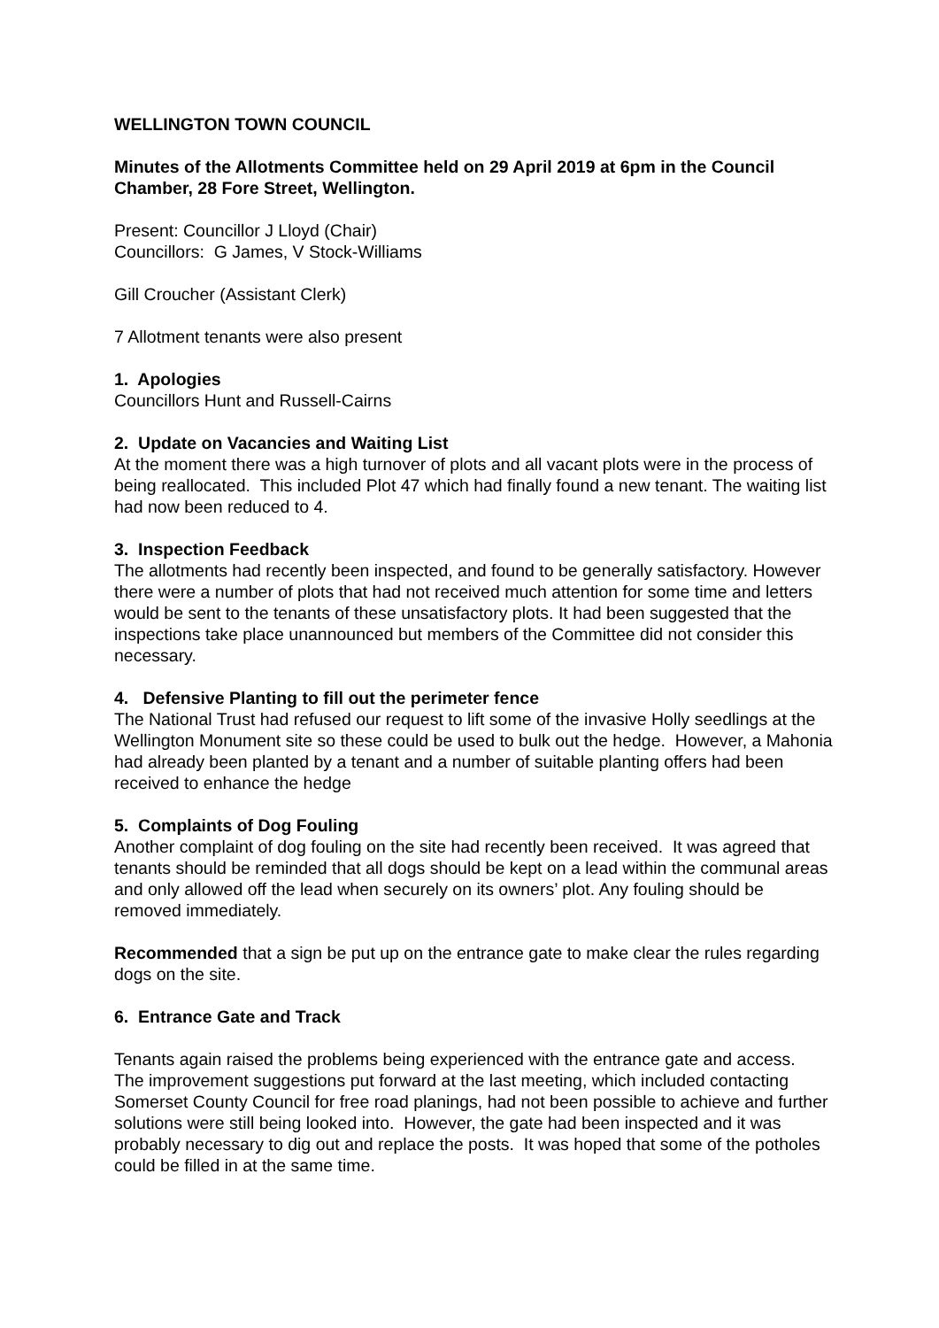WELLINGTON TOWN COUNCIL
Minutes of the Allotments Committee held on 29 April 2019 at 6pm in the Council Chamber, 28 Fore Street, Wellington.
Present: Councillor J Lloyd (Chair)
Councillors: G James, V Stock-Williams
Gill Croucher (Assistant Clerk)
7 Allotment tenants were also present
1. Apologies
Councillors Hunt and Russell-Cairns
2. Update on Vacancies and Waiting List
At the moment there was a high turnover of plots and all vacant plots were in the process of being reallocated. This included Plot 47 which had finally found a new tenant. The waiting list had now been reduced to 4.
3. Inspection Feedback
The allotments had recently been inspected, and found to be generally satisfactory. However there were a number of plots that had not received much attention for some time and letters would be sent to the tenants of these unsatisfactory plots. It had been suggested that the inspections take place unannounced but members of the Committee did not consider this necessary.
4. Defensive Planting to fill out the perimeter fence
The National Trust had refused our request to lift some of the invasive Holly seedlings at the Wellington Monument site so these could be used to bulk out the hedge. However, a Mahonia had already been planted by a tenant and a number of suitable planting offers had been received to enhance the hedge
5. Complaints of Dog Fouling
Another complaint of dog fouling on the site had recently been received. It was agreed that tenants should be reminded that all dogs should be kept on a lead within the communal areas and only allowed off the lead when securely on its owners’ plot. Any fouling should be removed immediately.
Recommended that a sign be put up on the entrance gate to make clear the rules regarding dogs on the site.
6. Entrance Gate and Track
Tenants again raised the problems being experienced with the entrance gate and access. The improvement suggestions put forward at the last meeting, which included contacting Somerset County Council for free road planings, had not been possible to achieve and further solutions were still being looked into. However, the gate had been inspected and it was probably necessary to dig out and replace the posts. It was hoped that some of the potholes could be filled in at the same time.